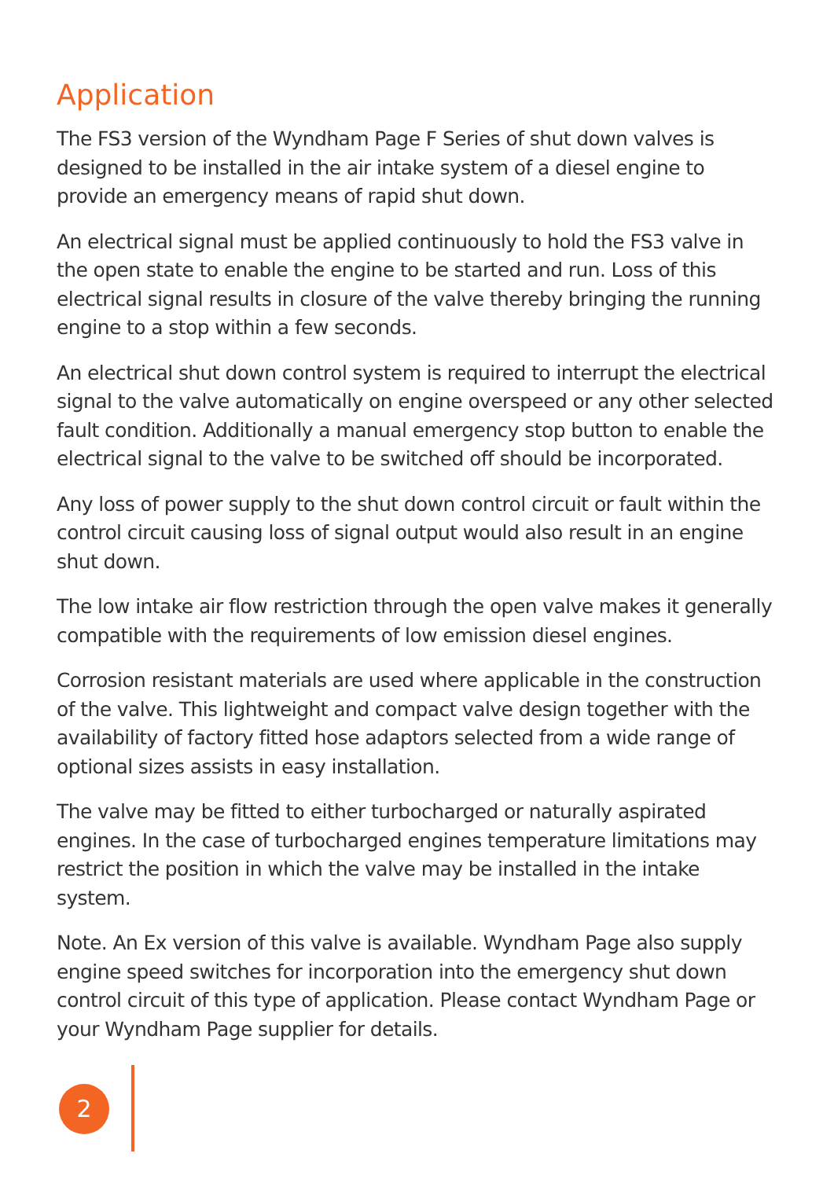Application
The FS3 version of the Wyndham Page F Series of shut down valves is designed to be installed in the air intake system of a diesel engine to provide an emergency means of rapid shut down.
An electrical signal must be applied continuously to hold the FS3 valve in the open state to enable the engine to be started and run. Loss of this electrical signal results in closure of the valve thereby bringing the running engine to a stop within a few seconds.
An electrical shut down control system is required to interrupt the electrical signal to the valve automatically on engine overspeed or any other selected fault condition. Additionally a manual emergency stop button to enable the electrical signal to the valve to be switched off should be incorporated.
Any loss of power supply to the shut down control circuit or fault within the control circuit causing loss of signal output would also result in an engine shut down.
The low intake air flow restriction through the open valve makes it generally compatible with the requirements of low emission diesel engines.
Corrosion resistant materials are used where applicable in the construction of the valve. This lightweight and compact valve design together with the availability of factory fitted hose adaptors selected from a wide range of optional sizes assists in easy installation.
The valve may be fitted to either turbocharged or naturally aspirated engines. In the case of turbocharged engines temperature limitations may restrict the position in which the valve may be installed in the intake system.
Note. An Ex version of this valve is available. Wyndham Page also supply engine speed switches for incorporation into the emergency shut down control circuit of this type of application. Please contact Wyndham Page or your Wyndham Page supplier for details.
2